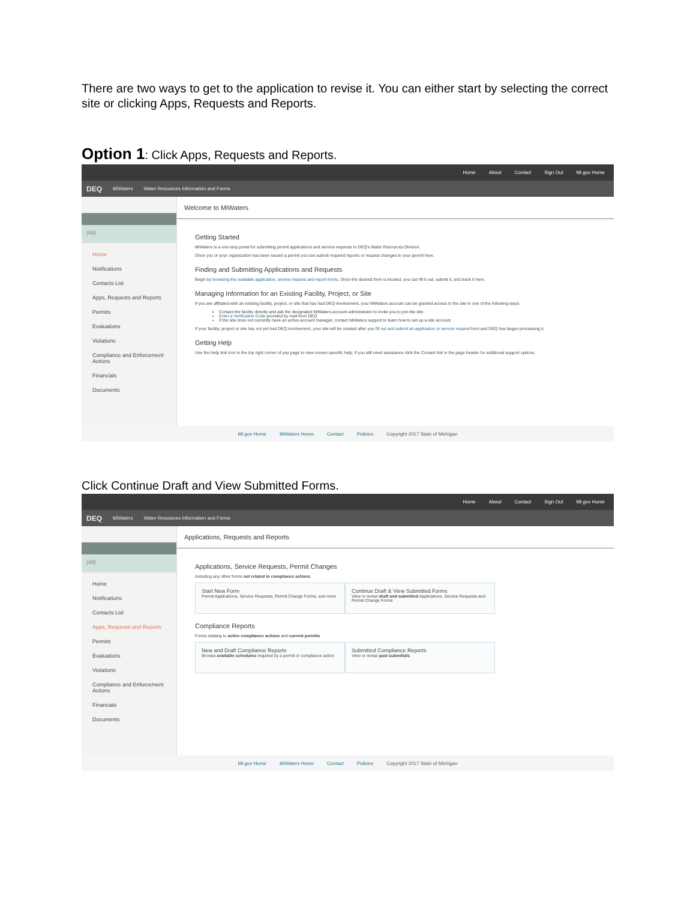There are two ways to get to the application to revise it. You can either start by selecting the correct site or clicking Apps, Requests and Reports.
Option 1: Click Apps, Requests and Reports.
Home About Contact Sign Out MI.gov Home
DEQ MiWaters Water Resources Information and Forms
(All)
Home
Notifications
Contacts List
Apps, Requests and Reports
Permits
Evaluations
Violations
Compliance and Enforcement Actions
Financials
Documents
Welcome to MiWaters
Getting Started
MiWaters is a one-stop portal for submitting permit applications and service requests to DEQ's Water Resources Division.
Once you or your organization has been issued a permit you can submit required reports or request changes to your permit here.
Finding and Submitting Applications and Requests
Begin by browsing the available application, service request and report forms. Once the desired form is located, you can fill it out, submit it, and track it here.
Managing Information for an Existing Facility, Project, or Site
If you are affiliated with an existing facility, project, or site that has had DEQ involvement, your MiWaters account can be granted access to the site in one of the following ways:
Contact the facility directly and ask the designated MiWaters account administrator to invite you to join the site.
Enter a Verification Code provided by mail from DEQ
If the site does not currently have an active account manager, contact MiWaters support to learn how to set up a site account.
If your facility, project or site has not yet had DEQ involvement, your site will be created after you fill out and submit an application or service request form and DEQ has begun processing it.
Getting Help
Use the Help link icon in the top right corner of any page to view screen-specific help. If you still need assistance click the Contact link in the page header for additional support options.
MI.gov Home MiWaters Home Contact Policies Copyright 2017 State of Michigan
Click Continue Draft and View Submitted Forms.
Home About Contact Sign Out MI.gov Home
DEQ MiWaters Water Resources Information and Forms
(All)
Home
Notifications
Contacts List
Apps, Requests and Reports
Permits
Evaluations
Violations
Compliance and Enforcement Actions
Financials
Documents
Applications, Requests and Reports
Applications, Service Requests, Permit Changes
Including any other forms not related to compliance actions
Start New Form
Permit Applications, Service Requests, Permit Change Forms, and more
Continue Draft & View Submitted Forms
View or revise draft and submitted Applications, Service Requests and Permit Change Forms
Compliance Reports
Forms relating to active compliance actions and current permits
New and Draft Compliance Reports
Browse available schedules required by a permit or compliance action
Submitted Compliance Reports
View or revise past submittals
MI.gov Home MiWaters Home Contact Policies Copyright 2017 State of Michigan